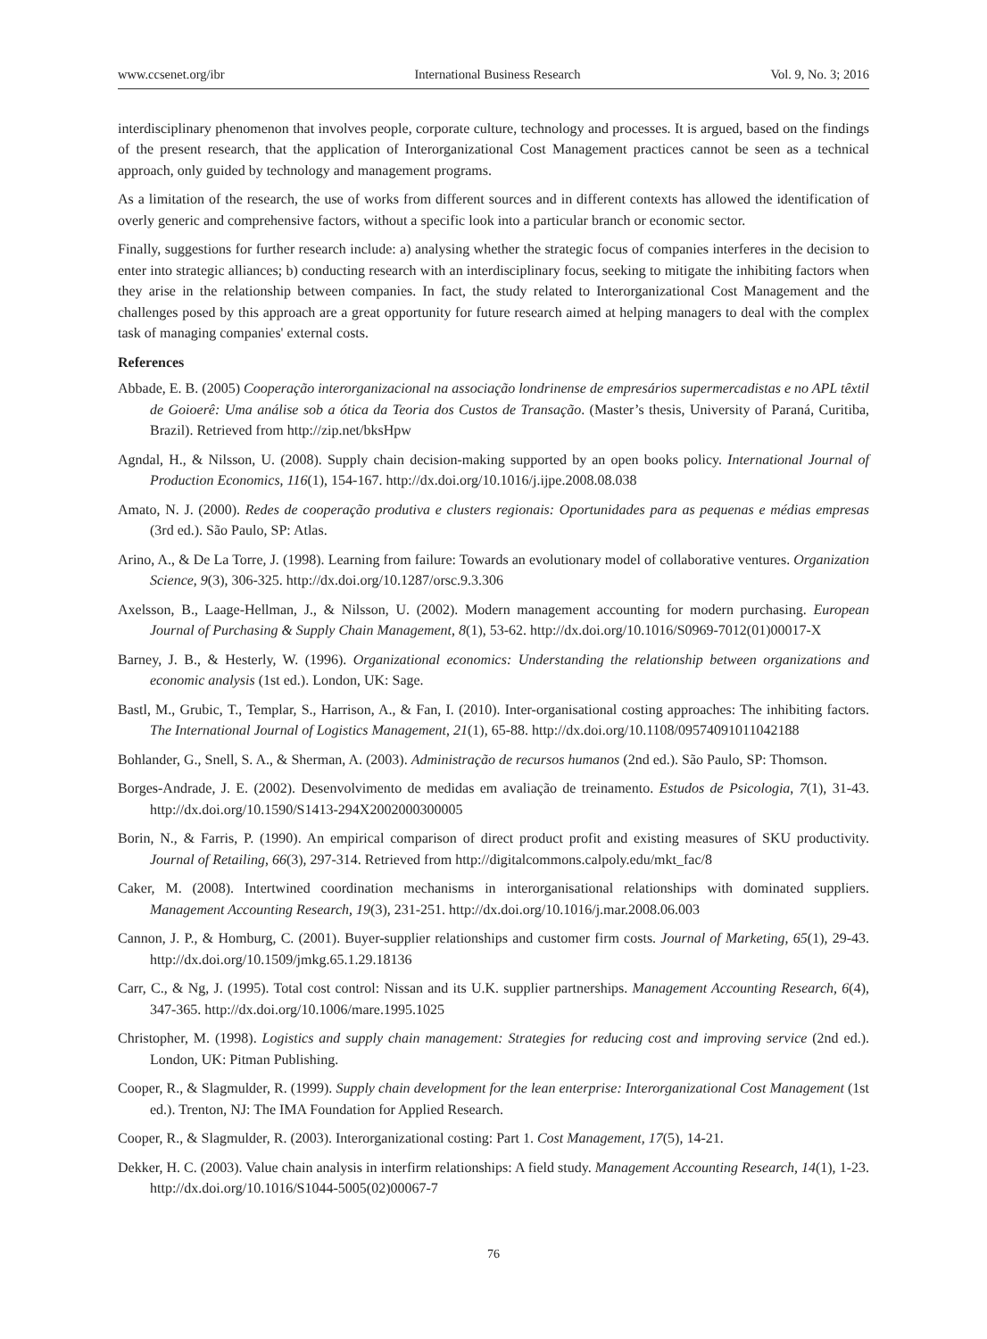www.ccsenet.org/ibr International Business Research Vol. 9, No. 3; 2016
interdisciplinary phenomenon that involves people, corporate culture, technology and processes. It is argued, based on the findings of the present research, that the application of Interorganizational Cost Management practices cannot be seen as a technical approach, only guided by technology and management programs.
As a limitation of the research, the use of works from different sources and in different contexts has allowed the identification of overly generic and comprehensive factors, without a specific look into a particular branch or economic sector.
Finally, suggestions for further research include: a) analysing whether the strategic focus of companies interferes in the decision to enter into strategic alliances; b) conducting research with an interdisciplinary focus, seeking to mitigate the inhibiting factors when they arise in the relationship between companies. In fact, the study related to Interorganizational Cost Management and the challenges posed by this approach are a great opportunity for future research aimed at helping managers to deal with the complex task of managing companies' external costs.
References
Abbade, E. B. (2005) Cooperação interorganizacional na associação londrinense de empresários supermercadistas e no APL têxtil de Goioerê: Uma análise sob a ótica da Teoria dos Custos de Transação. (Master’s thesis, University of Paraná, Curitiba, Brazil). Retrieved from http://zip.net/bksHpw
Agndal, H., & Nilsson, U. (2008). Supply chain decision-making supported by an open books policy. International Journal of Production Economics, 116(1), 154-167. http://dx.doi.org/10.1016/j.ijpe.2008.08.038
Amato, N. J. (2000). Redes de cooperação produtiva e clusters regionais: Oportunidades para as pequenas e médias empresas (3rd ed.). São Paulo, SP: Atlas.
Arino, A., & De La Torre, J. (1998). Learning from failure: Towards an evolutionary model of collaborative ventures. Organization Science, 9(3), 306-325. http://dx.doi.org/10.1287/orsc.9.3.306
Axelsson, B., Laage-Hellman, J., & Nilsson, U. (2002). Modern management accounting for modern purchasing. European Journal of Purchasing & Supply Chain Management, 8(1), 53-62. http://dx.doi.org/10.1016/S0969-7012(01)00017-X
Barney, J. B., & Hesterly, W. (1996). Organizational economics: Understanding the relationship between organizations and economic analysis (1st ed.). London, UK: Sage.
Bastl, M., Grubic, T., Templar, S., Harrison, A., & Fan, I. (2010). Inter-organisational costing approaches: The inhibiting factors. The International Journal of Logistics Management, 21(1), 65-88. http://dx.doi.org/10.1108/09574091011042188
Bohlander, G., Snell, S. A., & Sherman, A. (2003). Administração de recursos humanos (2nd ed.). São Paulo, SP: Thomson.
Borges-Andrade, J. E. (2002). Desenvolvimento de medidas em avaliação de treinamento. Estudos de Psicologia, 7(1), 31-43. http://dx.doi.org/10.1590/S1413-294X2002000300005
Borin, N., & Farris, P. (1990). An empirical comparison of direct product profit and existing measures of SKU productivity. Journal of Retailing, 66(3), 297-314. Retrieved from http://digitalcommons.calpoly.edu/mkt_fac/8
Caker, M. (2008). Intertwined coordination mechanisms in interorganisational relationships with dominated suppliers. Management Accounting Research, 19(3), 231-251. http://dx.doi.org/10.1016/j.mar.2008.06.003
Cannon, J. P., & Homburg, C. (2001). Buyer-supplier relationships and customer firm costs. Journal of Marketing, 65(1), 29-43. http://dx.doi.org/10.1509/jmkg.65.1.29.18136
Carr, C., & Ng, J. (1995). Total cost control: Nissan and its U.K. supplier partnerships. Management Accounting Research, 6(4), 347-365. http://dx.doi.org/10.1006/mare.1995.1025
Christopher, M. (1998). Logistics and supply chain management: Strategies for reducing cost and improving service (2nd ed.). London, UK: Pitman Publishing.
Cooper, R., & Slagmulder, R. (1999). Supply chain development for the lean enterprise: Interorganizational Cost Management (1st ed.). Trenton, NJ: The IMA Foundation for Applied Research.
Cooper, R., & Slagmulder, R. (2003). Interorganizational costing: Part 1. Cost Management, 17(5), 14-21.
Dekker, H. C. (2003). Value chain analysis in interfirm relationships: A field study. Management Accounting Research, 14(1), 1-23. http://dx.doi.org/10.1016/S1044-5005(02)00067-7
76